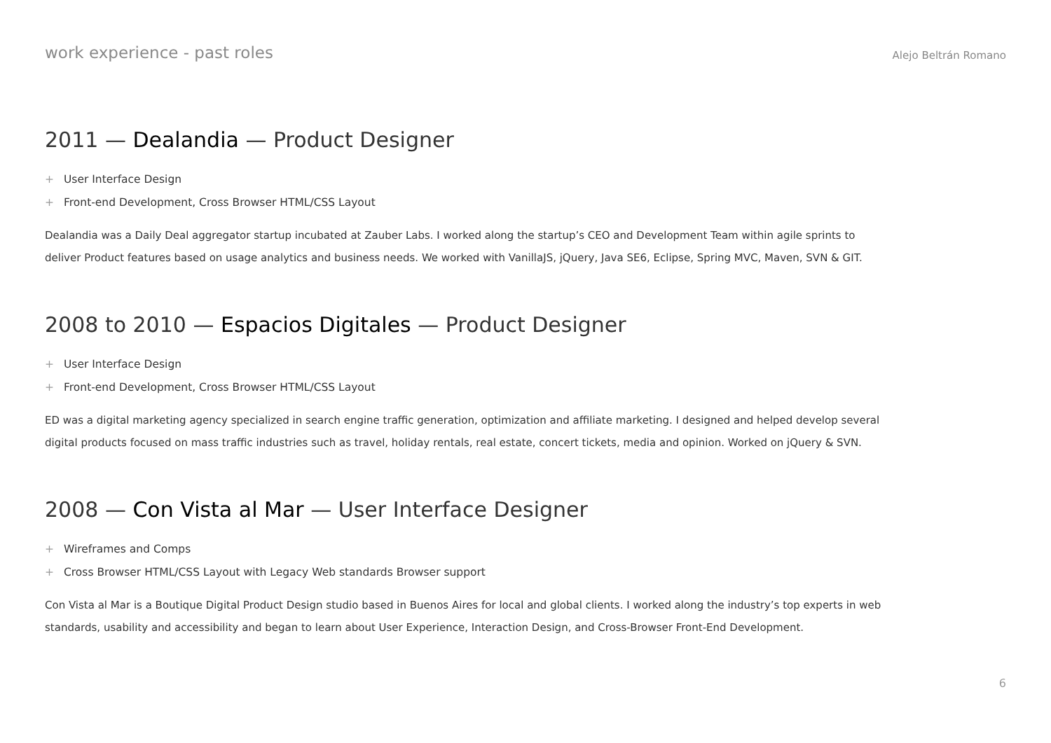work experience - past roles
Alejo Beltrán Romano
2011 — Dealandia — Product Designer
+ User Interface Design
+ Front-end Development, Cross Browser HTML/CSS Layout
Dealandia was a Daily Deal aggregator startup incubated at Zauber Labs. I worked along the startup’s CEO and Development Team within agile sprints to deliver Product features based on usage analytics and business needs. We worked with VanillaJS, jQuery, Java SE6, Eclipse, Spring MVC, Maven, SVN & GIT.
2008 to 2010 — Espacios Digitales — Product Designer
+ User Interface Design
+ Front-end Development, Cross Browser HTML/CSS Layout
ED was a digital marketing agency specialized in search engine traffic generation, optimization and affiliate marketing. I designed and helped develop several digital products focused on mass traffic industries such as travel, holiday rentals, real estate, concert tickets, media and opinion. Worked on jQuery & SVN.
2008 — Con Vista al Mar — User Interface Designer
+ Wireframes and Comps
+ Cross Browser HTML/CSS Layout with Legacy Web standards Browser support
Con Vista al Mar is a Boutique Digital Product Design studio based in Buenos Aires for local and global clients. I worked along the industry’s top experts in web standards, usability and accessibility and began to learn about User Experience, Interaction Design, and Cross-Browser Front-End Development.
6